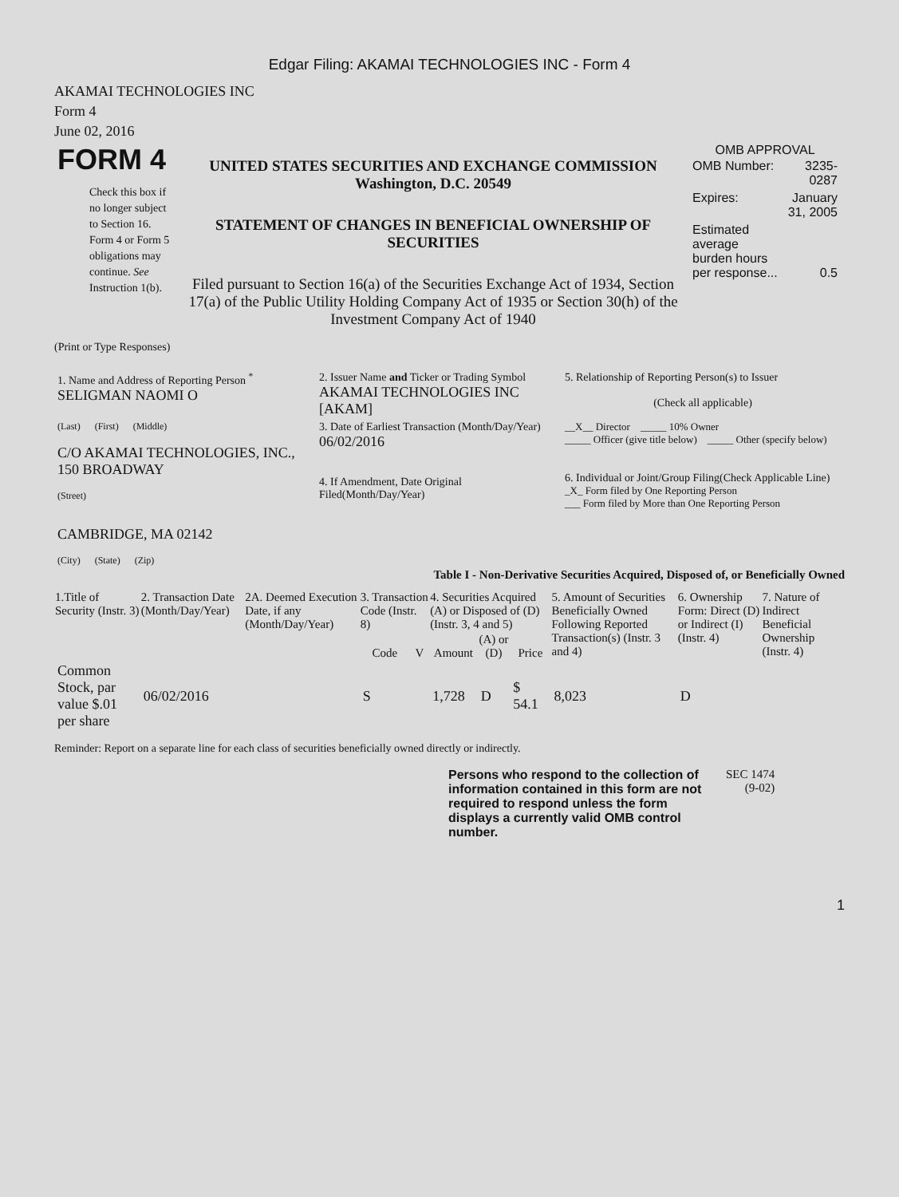Edgar Filing: AKAMAI TECHNOLOGIES INC - Form 4
AKAMAI TECHNOLOGIES INC
Form 4
June 02, 2016
| FORM 4 Check this box if no longer subject to Section 16. Form 4 or Form 5 obligations may continue. See Instruction 1(b). | UNITED STATES SECURITIES AND EXCHANGE COMMISSION Washington, D.C. 20549 STATEMENT OF CHANGES IN BENEFICIAL OWNERSHIP OF SECURITIES Filed pursuant to Section 16(a) of the Securities Exchange Act of 1934, Section 17(a) of the Public Utility Holding Company Act of 1935 or Section 30(h) of the Investment Company Act of 1940 | OMB APPROVAL / OMB Number: / 3235-0287 / / Expires: / January 31, 2005 / / Estimated average burden hours per response... / 0.5 / |
(Print or Type Responses)
| 1. Name and Address of Reporting Person <sup>*</sup> SELIGMAN NAOMI O | 2. Issuer Name and Ticker or Trading Symbol AKAMAI TECHNOLOGIES INC [AKAM] | 5. Relationship of Reporting Person(s) to Issuer (Check all applicable) |
| (Last) (First) (Middle) C/O AKAMAI TECHNOLOGIES, INC., 150 BROADWAY (Street) CAMBRIDGE, MA 02142 (City) (State) (Zip) | 3. Date of Earliest Transaction (Month/Day/Year) 06/02/2016 4. If Amendment, Date Original Filed(Month/Day/Year) | __X__ Director _____ 10% Owner _____ Officer (give title below) _____ Other (specify below) 6. Individual or Joint/Group Filing(Check Applicable Line) _X_ Form filed by One Reporting Person ___ Form filed by More than One Reporting Person |
Table I - Non-Derivative Securities Acquired, Disposed of, or Beneficially Owned
| 1.Title of Security (Instr. 3) | 2. Transaction Date (Month/Day/Year) | 2A. Deemed Execution Date, if any (Month/Day/Year) | 3. Transaction Code (Instr. 8) | | 4. Securities Acquired (A) or Disposed of (D) (Instr. 3, 4 and 5) | | | 5. Amount of Securities Beneficially Owned Following Reported Transaction(s) (Instr. 3 and 4) | 6. Ownership Form: Direct (D) or Indirect (I) (Instr. 4) | 7. Nature of Indirect Beneficial Ownership (Instr. 4) |
| --- | --- | --- | --- | --- | --- | --- | --- | --- | --- | --- |
| | | | Code | V | Amount | (A) or (D) | Price | | | |
| Common Stock, par value $.01 per share | 06/02/2016 | | S | | 1,728 | D | $ 54.1 | 8,023 | D | |
Reminder: Report on a separate line for each class of securities beneficially owned directly or indirectly.
| Persons who respond to the collection of information contained in this form are not required to respond unless the form displays a currently valid OMB control number. | SEC 1474 (9-02) |
1